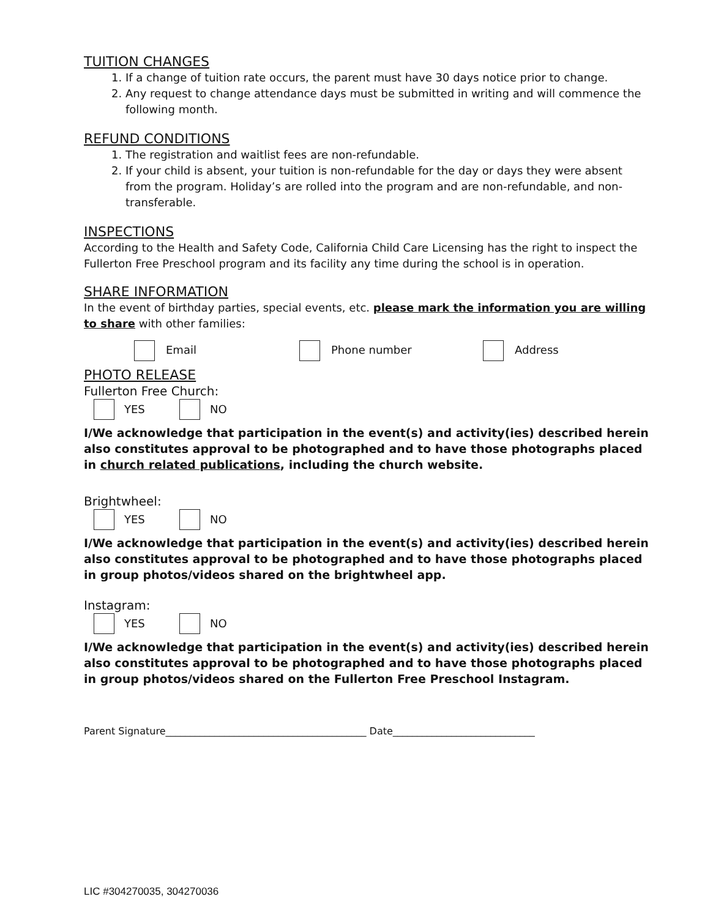TUITION CHANGES
1. If a change of tuition rate occurs, the parent must have 30 days notice prior to change.
2. Any request to change attendance days must be submitted in writing and will commence the following month.
REFUND CONDITIONS
1. The registration and waitlist fees are non-refundable.
2. If your child is absent, your tuition is non-refundable for the day or days they were absent from the program. Holiday’s are rolled into the program and are non-refundable, and non-transferable.
INSPECTIONS
According to the Health and Safety Code, California Child Care Licensing has the right to inspect the Fullerton Free Preschool program and its facility any time during the school is in operation.
SHARE INFORMATION
In the event of birthday parties, special events, etc. please mark the information you are willing to share with other families:
Email Phone number Address
PHOTO RELEASE
Fullerton Free Church:
YES NO
I/We acknowledge that participation in the event(s) and activity(ies) described herein also constitutes approval to be photographed and to have those photographs placed in church related publications, including the church website.
Brightwheel:
YES NO
I/We acknowledge that participation in the event(s) and activity(ies) described herein also constitutes approval to be photographed and to have those photographs placed in group photos/videos shared on the brightwheel app.
Instagram:
YES NO
I/We acknowledge that participation in the event(s) and activity(ies) described herein also constitutes approval to be photographed and to have those photographs placed in group photos/videos shared on the Fullerton Free Preschool Instagram.
Parent Signature_________________________________________ Date_____________________________
LIC #304270035, 304270036